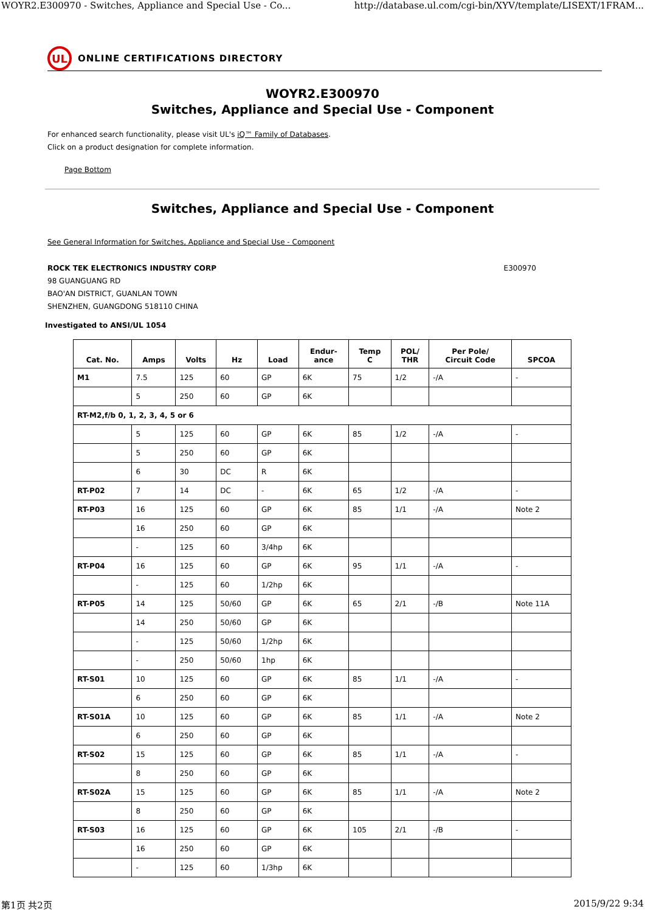WOYR2.E300970 - Switches, Appliance and Special Use - Co... http://database.ul.com/cgi-bin/XYV/template/LISEXT/1FRAM...
UL
ONLINE CERTIFICATIONS DIRECTORY
WOYR2.E300970
Switches, Appliance and Special Use - Component
For enhanced search functionality, please visit UL's iQ™ Family of Databases.
Click on a product designation for complete information.
Page Bottom
Switches, Appliance and Special Use - Component
See General Information for Switches, Appliance and Special Use - Component
ROCK TEK ELECTRONICS INDUSTRY CORP E300970
98 GUANGUANG RD
BAO'AN DISTRICT, GUANLAN TOWN
SHENZHEN, GUANGDONG 518110 CHINA
Investigated to ANSI/UL 1054
| Cat. No. | Amps | Volts | Hz | Load | Endur- ance | Temp C | POL/ THR | Per Pole/ Circuit Code | SPCOA |
| --- | --- | --- | --- | --- | --- | --- | --- | --- | --- |
| M1 | 7.5 | 125 | 60 | GP | 6K | 75 | 1/2 | -/A | - |
| | 5 | 250 | 60 | GP | 6K | | | | |
| RT-M2,f/b 0, 1, 2, 3, 4, 5 or 6 | | | | | | | | | |
| | 5 | 125 | 60 | GP | 6K | 85 | 1/2 | -/A | - |
| | 5 | 250 | 60 | GP | 6K | | | | |
| | 6 | 30 | DC | R | 6K | | | | |
| RT-P02 | 7 | 14 | DC | - | 6K | 65 | 1/2 | -/A | - |
| RT-P03 | 16 | 125 | 60 | GP | 6K | 85 | 1/1 | -/A | Note 2 |
| | 16 | 250 | 60 | GP | 6K | | | | |
| | - | 125 | 60 | 3/4hp | 6K | | | | |
| RT-P04 | 16 | 125 | 60 | GP | 6K | 95 | 1/1 | -/A | - |
| | - | 125 | 60 | 1/2hp | 6K | | | | |
| RT-P05 | 14 | 125 | 50/60 | GP | 6K | 65 | 2/1 | -/B | Note 11A |
| | 14 | 250 | 50/60 | GP | 6K | | | | |
| | - | 125 | 50/60 | 1/2hp | 6K | | | | |
| | - | 250 | 50/60 | 1hp | 6K | | | | |
| RT-S01 | 10 | 125 | 60 | GP | 6K | 85 | 1/1 | -/A | - |
| | 6 | 250 | 60 | GP | 6K | | | | |
| RT-S01A | 10 | 125 | 60 | GP | 6K | 85 | 1/1 | -/A | Note 2 |
| | 6 | 250 | 60 | GP | 6K | | | | |
| RT-S02 | 15 | 125 | 60 | GP | 6K | 85 | 1/1 | -/A | - |
| | 8 | 250 | 60 | GP | 6K | | | | |
| RT-S02A | 15 | 125 | 60 | GP | 6K | 85 | 1/1 | -/A | Note 2 |
| | 8 | 250 | 60 | GP | 6K | | | | |
| RT-S03 | 16 | 125 | 60 | GP | 6K | 105 | 2/1 | -/B | - |
| | 16 | 250 | 60 | GP | 6K | | | | |
| | - | 125 | 60 | 1/3hp | 6K | | | | |
第1页 共2页 2015/9/22 9:34